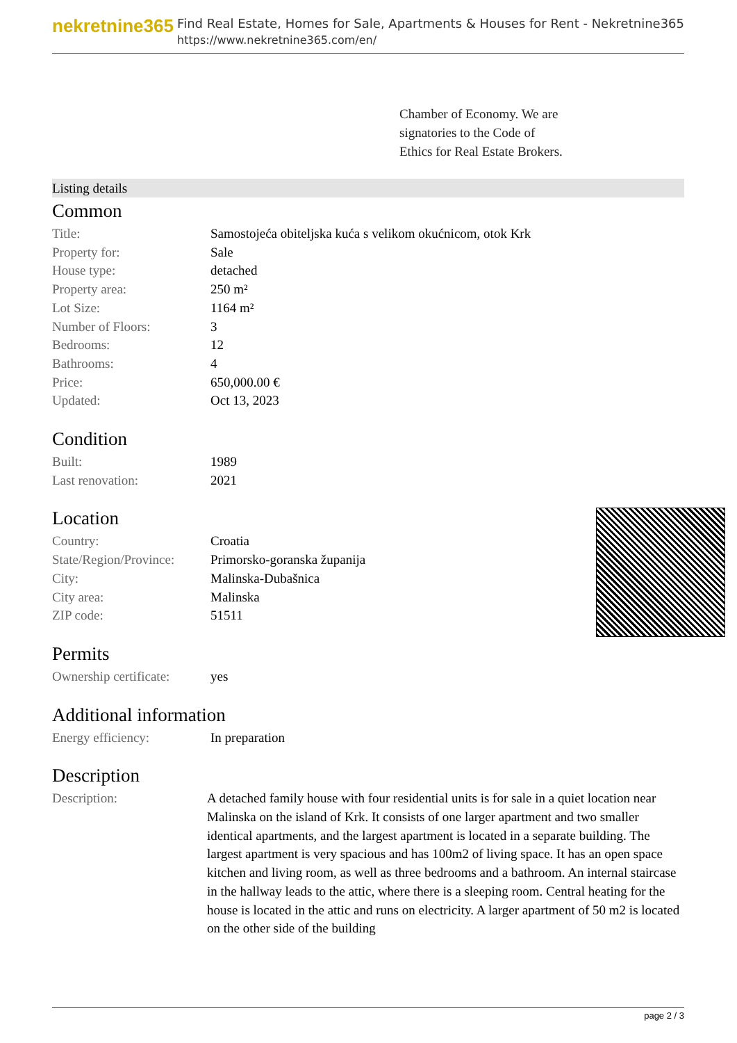nekretnine365
Find Real Estate, Homes for Sale, Apartments & Houses for Rent - Nekretnine365
https://www.nekretnine365.com/en/
Chamber of Economy. We are
signatories to the Code of
Ethics for Real Estate Brokers.
Listing details
Common
| Title: | Samostojeća obiteljska kuća s velikom okućnicom, otok Krk |
| Property for: | Sale |
| House type: | detached |
| Property area: | 250 m² |
| Lot Size: | 1164 m² |
| Number of Floors: | 3 |
| Bedrooms: | 12 |
| Bathrooms: | 4 |
| Price: | 650,000.00 € |
| Updated: | Oct 13, 2023 |
Condition
| Built: | 1989 |
| Last renovation: | 2021 |
Location
| Country: | Croatia |
| State/Region/Province: | Primorsko-goranska županija |
| City: | Malinska-Dubašnica |
| City area: | Malinska |
| ZIP code: | 51511 |
Permits
| Ownership certificate: | yes |
Additional information
| Energy efficiency: | In preparation |
Description
| Description: | A detached family house with four residential units is for sale in a quiet location near Malinska on the island of Krk. It consists of one larger apartment and two smaller identical apartments, and the largest apartment is located in a separate building. The largest apartment is very spacious and has 100m2 of living space. It has an open space kitchen and living room, as well as three bedrooms and a bathroom. An internal staircase in the hallway leads to the attic, where there is a sleeping room. Central heating for the house is located in the attic and runs on electricity. A larger apartment of 50 m2 is located on the other side of the building |
page 2 / 3